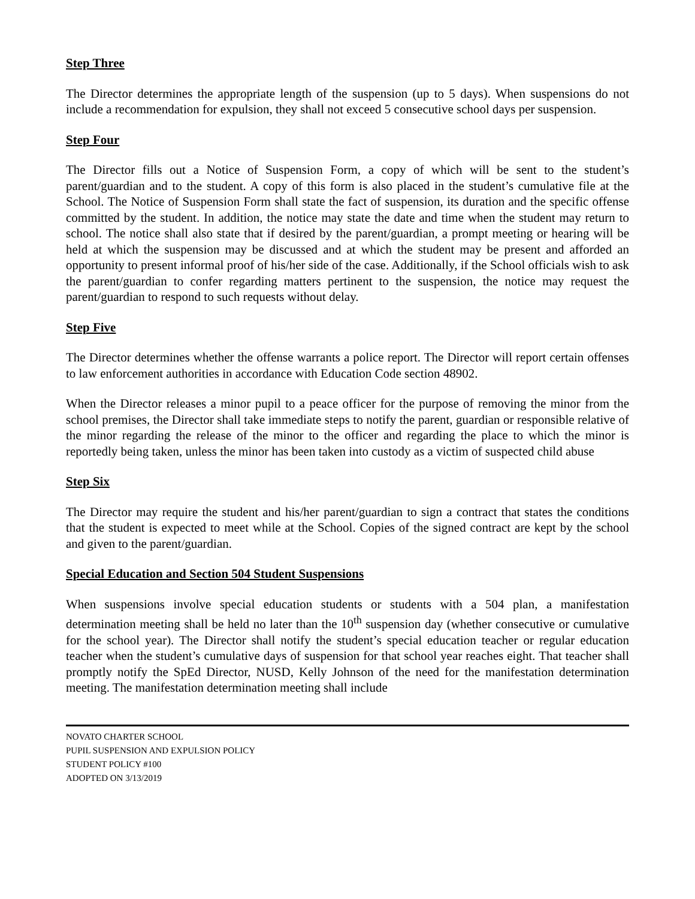Step Three
The Director determines the appropriate length of the suspension (up to 5 days). When suspensions do not include a recommendation for expulsion, they shall not exceed 5 consecutive school days per suspension.
Step Four
The Director fills out a Notice of Suspension Form, a copy of which will be sent to the student’s parent/guardian and to the student. A copy of this form is also placed in the student’s cumulative file at the School. The Notice of Suspension Form shall state the fact of suspension, its duration and the specific offense committed by the student. In addition, the notice may state the date and time when the student may return to school. The notice shall also state that if desired by the parent/guardian, a prompt meeting or hearing will be held at which the suspension may be discussed and at which the student may be present and afforded an opportunity to present informal proof of his/her side of the case. Additionally, if the School officials wish to ask the parent/guardian to confer regarding matters pertinent to the suspension, the notice may request the parent/guardian to respond to such requests without delay.
Step Five
The Director determines whether the offense warrants a police report. The Director will report certain offenses to law enforcement authorities in accordance with Education Code section 48902.
When the Director releases a minor pupil to a peace officer for the purpose of removing the minor from the school premises, the Director shall take immediate steps to notify the parent, guardian or responsible relative of the minor regarding the release of the minor to the officer and regarding the place to which the minor is reportedly being taken, unless the minor has been taken into custody as a victim of suspected child abuse
Step Six
The Director may require the student and his/her parent/guardian to sign a contract that states the conditions that the student is expected to meet while at the School. Copies of the signed contract are kept by the school and given to the parent/guardian.
Special Education and Section 504 Student Suspensions
When suspensions involve special education students or students with a 504 plan, a manifestation determination meeting shall be held no later than the 10<sup>th</sup> suspension day (whether consecutive or cumulative for the school year). The Director shall notify the student’s special education teacher or regular education teacher when the student’s cumulative days of suspension for that school year reaches eight. That teacher shall promptly notify the SpEd Director, NUSD, Kelly Johnson of the need for the manifestation determination meeting. The manifestation determination meeting shall include
NOVATO CHARTER SCHOOL
PUPIL SUSPENSION AND EXPULSION POLICY
STUDENT POLICY #100
ADOPTED ON 3/13/2019